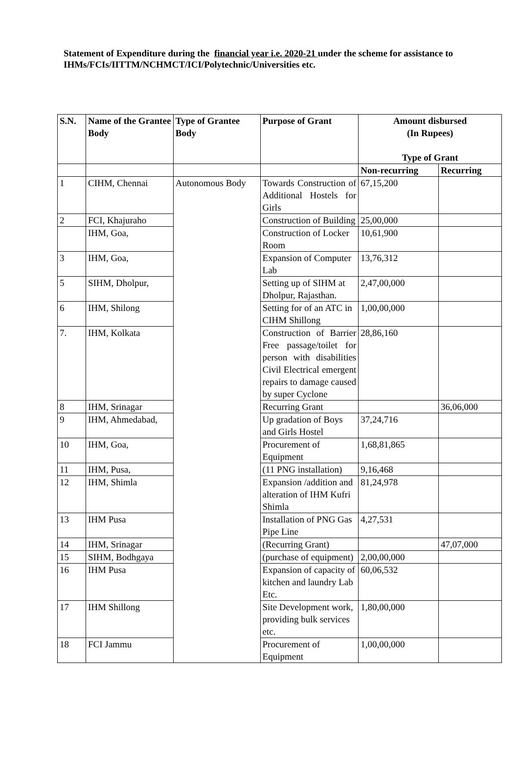Statement of Expenditure during the financial year i.e. 2020-21 under the scheme for assistance to IHMs/FCIs/IITTM/NCHMCT/ICI/Polytechnic/Universities etc.
| S.N. | Name of the Grantee Body | Type of Grantee Body | Purpose of Grant | Amount disbursed (In Rupees) Type of Grant | |
| --- | --- | --- | --- | --- | --- |
| | | | | Non-recurring | Recurring |
| 1 | CIHM, Chennai | Autonomous Body | Towards Construction of Additional Hostels for Girls | 67,15,200 | |
| 2 | FCI, Khajuraho | | Construction of Building | 25,00,000 | |
| | IHM, Goa, | | Construction of Locker Room | 10,61,900 | |
| 3 | IHM, Goa, | | Expansion of Computer Lab | 13,76,312 | |
| 5 | SIHM, Dholpur, | | Setting up of SIHM at Dholpur, Rajasthan. | 2,47,00,000 | |
| 6 | IHM, Shilong | | Setting for of an ATC in CIHM Shillong | 1,00,00,000 | |
| 7. | IHM, Kolkata | | Construction of Barrier Free passage/toilet for person with disabilities Civil Electrical emergent repairs to damage caused by super Cyclone | 28,86,160 | |
| 8 | IHM, Srinagar | | Recurring Grant | | 36,06,000 |
| 9 | IHM, Ahmedabad, | | Up gradation of Boys and Girls Hostel | 37,24,716 | |
| 10 | IHM, Goa, | | Procurement of Equipment | 1,68,81,865 | |
| 11 | IHM, Pusa, | | (11 PNG installation) | 9,16,468 | |
| 12 | IHM, Shimla | | Expansion /addition and alteration of IHM Kufri Shimla | 81,24,978 | |
| 13 | IHM Pusa | | Installation of PNG Gas Pipe Line | 4,27,531 | |
| 14 | IHM, Srinagar | | (Recurring Grant) | | 47,07,000 |
| 15 | SIHM, Bodhgaya | | (purchase of equipment) | 2,00,00,000 | |
| 16 | IHM Pusa | | Expansion of capacity of kitchen and laundry Lab Etc. | 60,06,532 | |
| 17 | IHM Shillong | | Site Development work, providing bulk services etc. | 1,80,00,000 | |
| 18 | FCI Jammu | | Procurement of Equipment | 1,00,00,000 | |